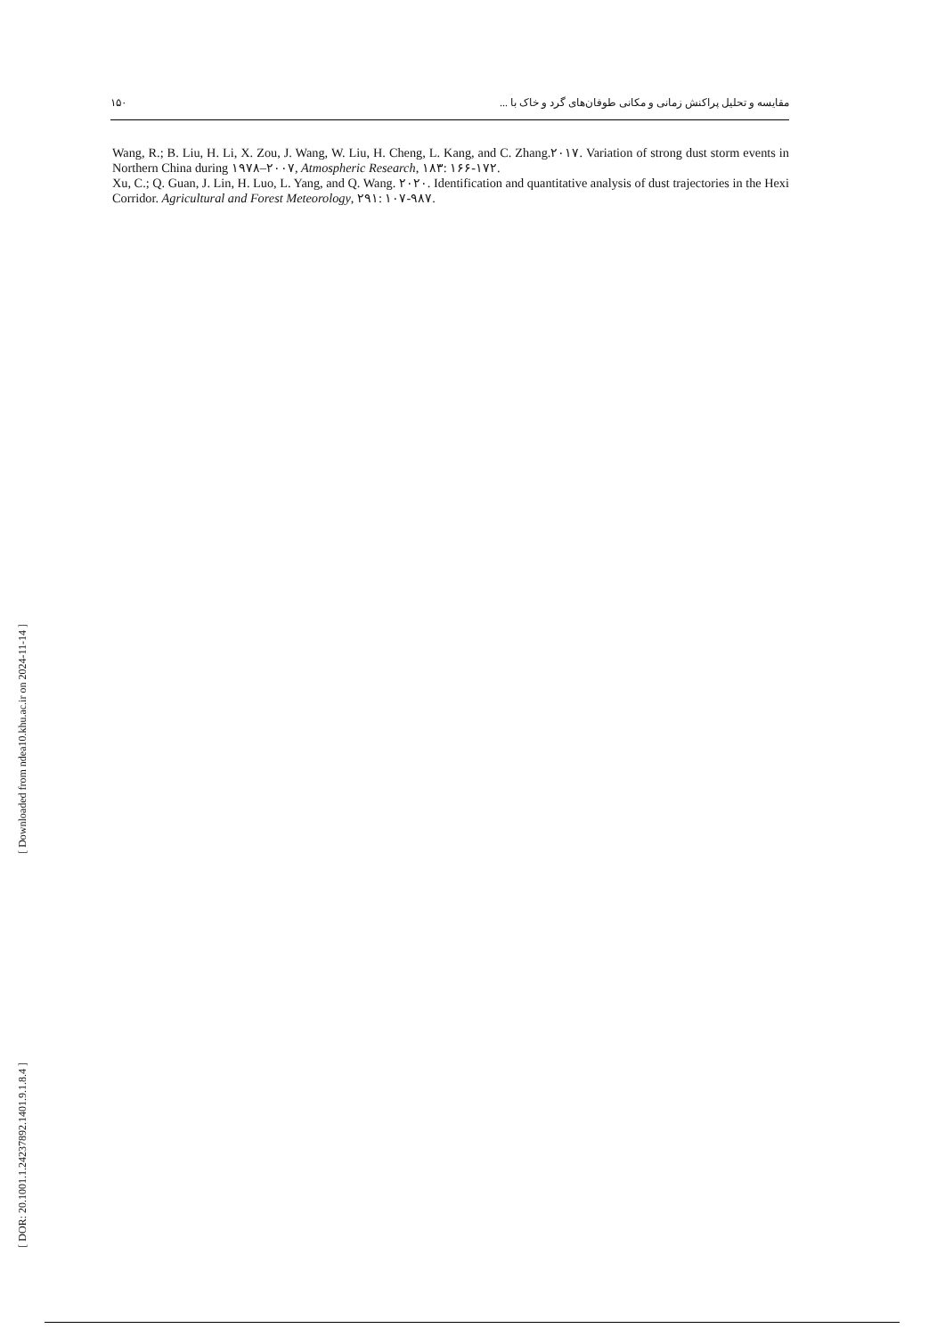مقایسه و تحلیل پراکنش زمانی و مکانی طوفان‌های گرد و خاک با ... ۱۵۰
Wang, R.; B. Liu, H. Li, X. Zou, J. Wang, W. Liu, H. Cheng, L. Kang, and C. Zhang.۲۰۱۷. Variation of strong dust storm events in Northern China during ۱۹۷۸–۲۰۰۷, Atmospheric Research, ۱۸۳: ۱۶۶-۱۷۲.
Xu, C.; Q. Guan, J. Lin, H. Luo, L. Yang, and Q. Wang. ۲۰۲۰. Identification and quantitative analysis of dust trajectories in the Hexi Corridor. Agricultural and Forest Meteorology, ۲۹۱: ۱۰۷-۹۸۷.
[ Downloaded from ndea10.khu.ac.ir on 2024-11-14 ]
[ DOR: 20.1001.1.24237892.1401.9.1.8.4 ]